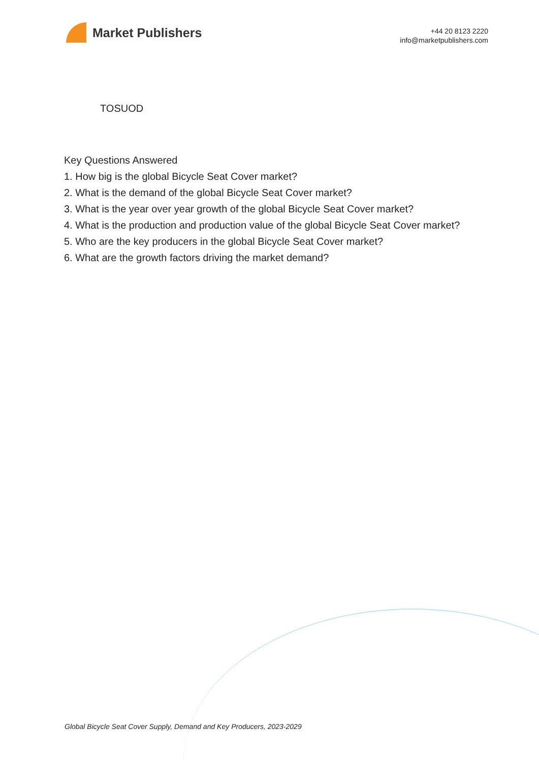Market Publishers
+44 20 8123 2220
info@marketpublishers.com
TOSUOD
Key Questions Answered
1. How big is the global Bicycle Seat Cover market?
2. What is the demand of the global Bicycle Seat Cover market?
3. What is the year over year growth of the global Bicycle Seat Cover market?
4. What is the production and production value of the global Bicycle Seat Cover market?
5. Who are the key producers in the global Bicycle Seat Cover market?
6. What are the growth factors driving the market demand?
Global Bicycle Seat Cover Supply, Demand and Key Producers, 2023-2029